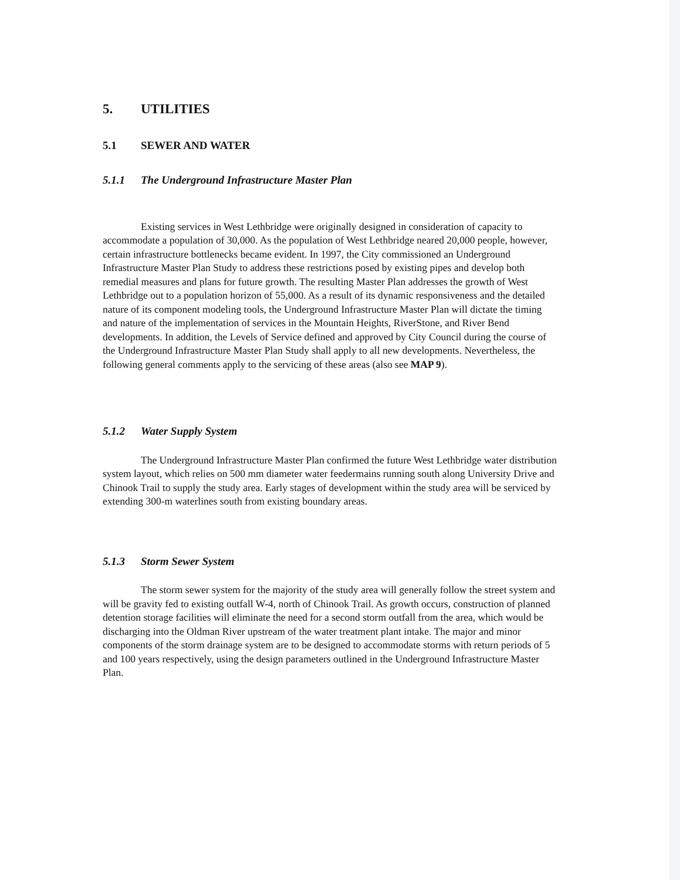5. UTILITIES
5.1 SEWER AND WATER
5.1.1 The Underground Infrastructure Master Plan
Existing services in West Lethbridge were originally designed in consideration of capacity to accommodate a population of 30,000. As the population of West Lethbridge neared 20,000 people, however, certain infrastructure bottlenecks became evident. In 1997, the City commissioned an Underground Infrastructure Master Plan Study to address these restrictions posed by existing pipes and develop both remedial measures and plans for future growth. The resulting Master Plan addresses the growth of West Lethbridge out to a population horizon of 55,000. As a result of its dynamic responsiveness and the detailed nature of its component modeling tools, the Underground Infrastructure Master Plan will dictate the timing and nature of the implementation of services in the Mountain Heights, RiverStone, and River Bend developments. In addition, the Levels of Service defined and approved by City Council during the course of the Underground Infrastructure Master Plan Study shall apply to all new developments. Nevertheless, the following general comments apply to the servicing of these areas (also see MAP 9).
5.1.2 Water Supply System
The Underground Infrastructure Master Plan confirmed the future West Lethbridge water distribution system layout, which relies on 500 mm diameter water feedermains running south along University Drive and Chinook Trail to supply the study area. Early stages of development within the study area will be serviced by extending 300-m waterlines south from existing boundary areas.
5.1.3 Storm Sewer System
The storm sewer system for the majority of the study area will generally follow the street system and will be gravity fed to existing outfall W-4, north of Chinook Trail. As growth occurs, construction of planned detention storage facilities will eliminate the need for a second storm outfall from the area, which would be discharging into the Oldman River upstream of the water treatment plant intake. The major and minor components of the storm drainage system are to be designed to accommodate storms with return periods of 5 and 100 years respectively, using the design parameters outlined in the Underground Infrastructure Master Plan.